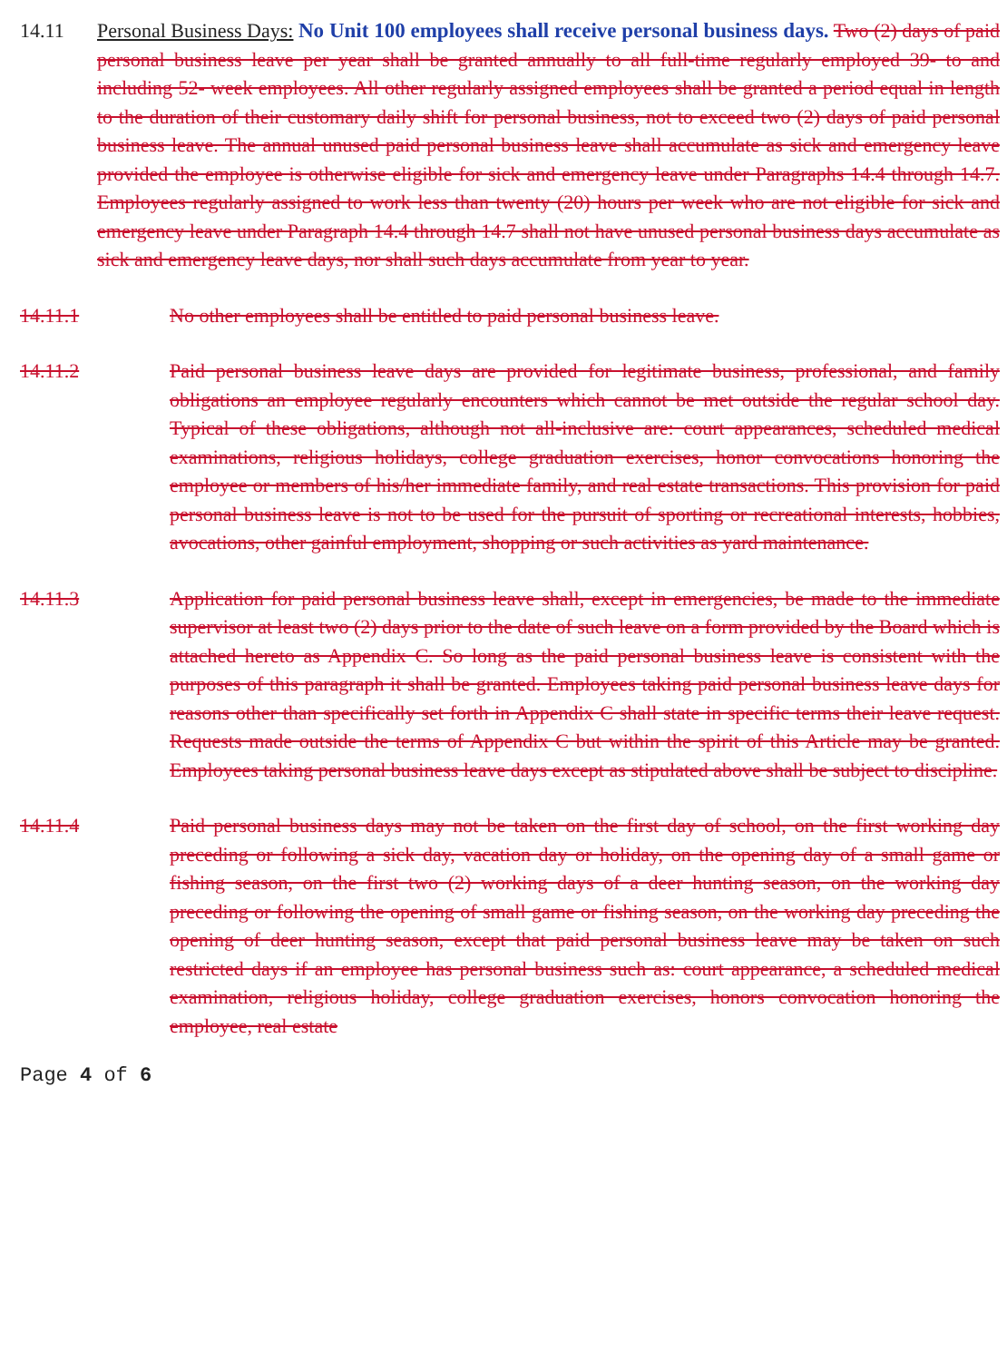14.11 Personal Business Days: No Unit 100 employees shall receive personal business days. Two (2) days of paid personal business leave per year shall be granted annually to all full-time regularly employed 39- to and including 52- week employees. All other regularly assigned employees shall be granted a period equal in length to the duration of their customary daily shift for personal business, not to exceed two (2) days of paid personal business leave. The annual unused paid personal business leave shall accumulate as sick and emergency leave provided the employee is otherwise eligible for sick and emergency leave under Paragraphs 14.4 through 14.7. Employees regularly assigned to work less than twenty (20) hours per week who are not eligible for sick and emergency leave under Paragraph 14.4 through 14.7 shall not have unused personal business days accumulate as sick and emergency leave days, nor shall such days accumulate from year to year.
14.11.1 No other employees shall be entitled to paid personal business leave.
14.11.2 Paid personal business leave days are provided for legitimate business, professional, and family obligations an employee regularly encounters which cannot be met outside the regular school day. Typical of these obligations, although not all-inclusive are: court appearances, scheduled medical examinations, religious holidays, college graduation exercises, honor convocations honoring the employee or members of his/her immediate family, and real estate transactions. This provision for paid personal business leave is not to be used for the pursuit of sporting or recreational interests, hobbies, avocations, other gainful employment, shopping or such activities as yard maintenance.
14.11.3 Application for paid personal business leave shall, except in emergencies, be made to the immediate supervisor at least two (2) days prior to the date of such leave on a form provided by the Board which is attached hereto as Appendix C. So long as the paid personal business leave is consistent with the purposes of this paragraph it shall be granted. Employees taking paid personal business leave days for reasons other than specifically set forth in Appendix C shall state in specific terms their leave request. Requests made outside the terms of Appendix C but within the spirit of this Article may be granted. Employees taking personal business leave days except as stipulated above shall be subject to discipline.
14.11.4 Paid personal business days may not be taken on the first day of school, on the first working day preceding or following a sick day, vacation day or holiday, on the opening day of a small game or fishing season, on the first two (2) working days of a deer hunting season, on the working day preceding or following the opening of small game or fishing season, on the working day preceding the opening of deer hunting season, except that paid personal business leave may be taken on such restricted days if an employee has personal business such as: court appearance, a scheduled medical examination, religious holiday, college graduation exercises, honors convocation honoring the employee, real estate
Page 4 of 6